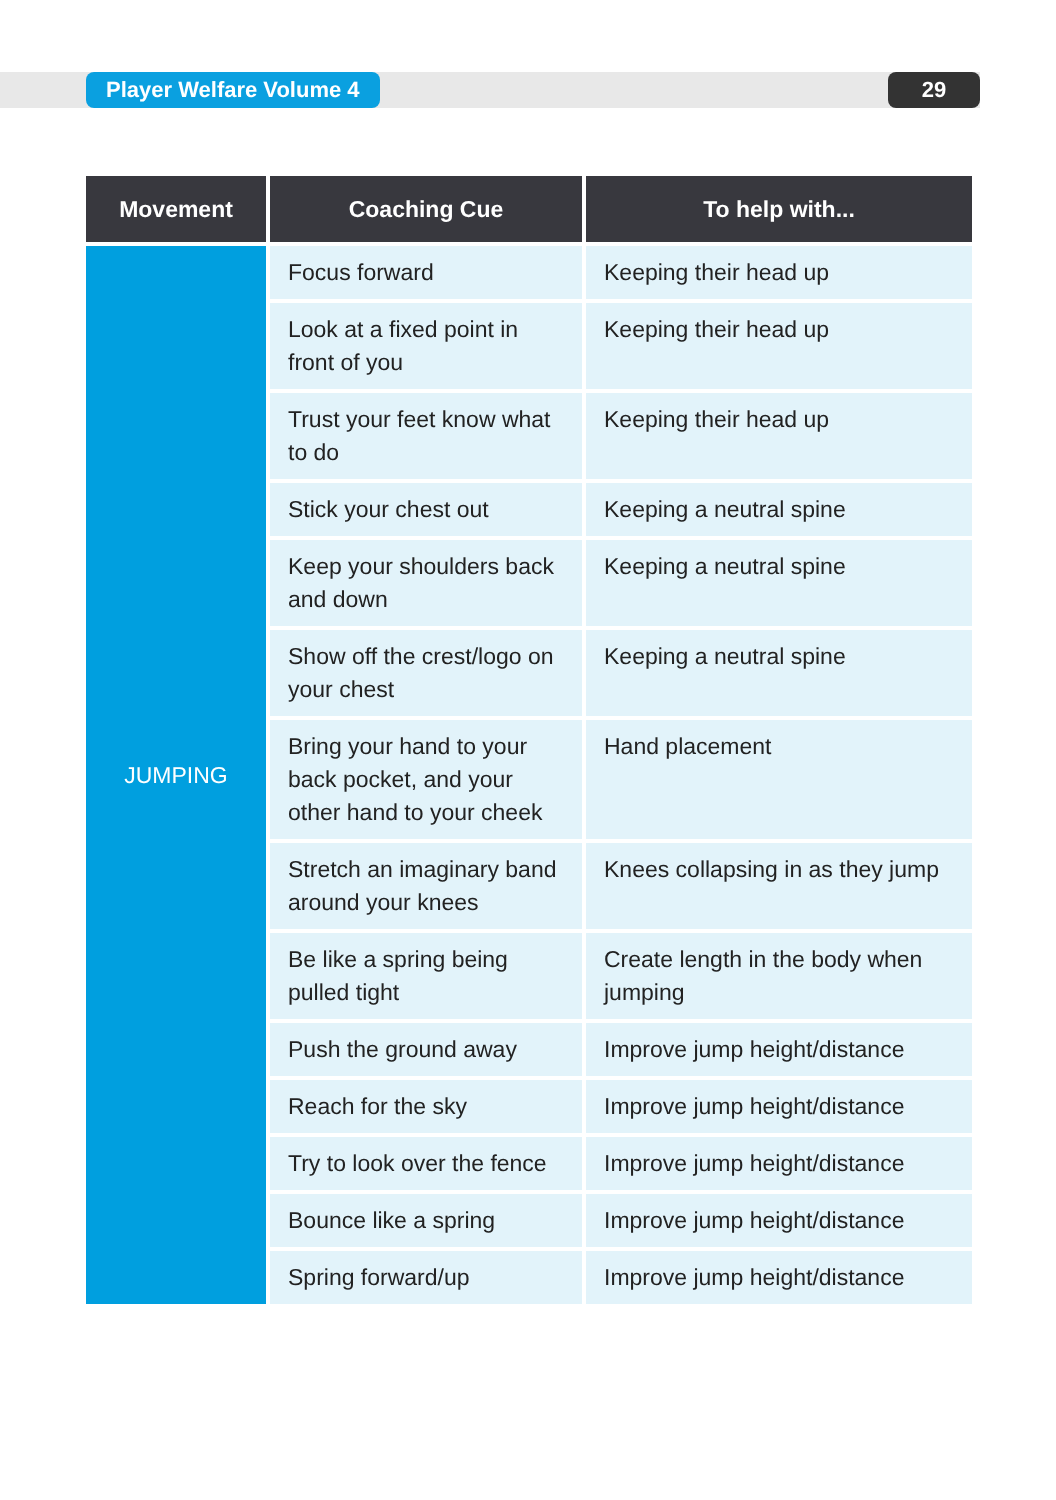Player Welfare Volume 4 29
| Movement | Coaching Cue | To help with... |
| --- | --- | --- |
| JUMPING | Focus forward | Keeping their head up |
| | Look at a fixed point in front of you | Keeping their head up |
| | Trust your feet know what to do | Keeping their head up |
| | Stick your chest out | Keeping a neutral spine |
| | Keep your shoulders back and down | Keeping a neutral spine |
| | Show off the crest/logo on your chest | Keeping a neutral spine |
| | Bring your hand to your back pocket, and your other hand to your cheek | Hand placement |
| | Stretch an imaginary band around your knees | Knees collapsing in as they jump |
| | Be like a spring being pulled tight | Create length in the body when jumping |
| | Push the ground away | Improve jump height/distance |
| | Reach for the sky | Improve jump height/distance |
| | Try to look over the fence | Improve jump height/distance |
| | Bounce like a spring | Improve jump height/distance |
| | Spring forward/up | Improve jump height/distance |